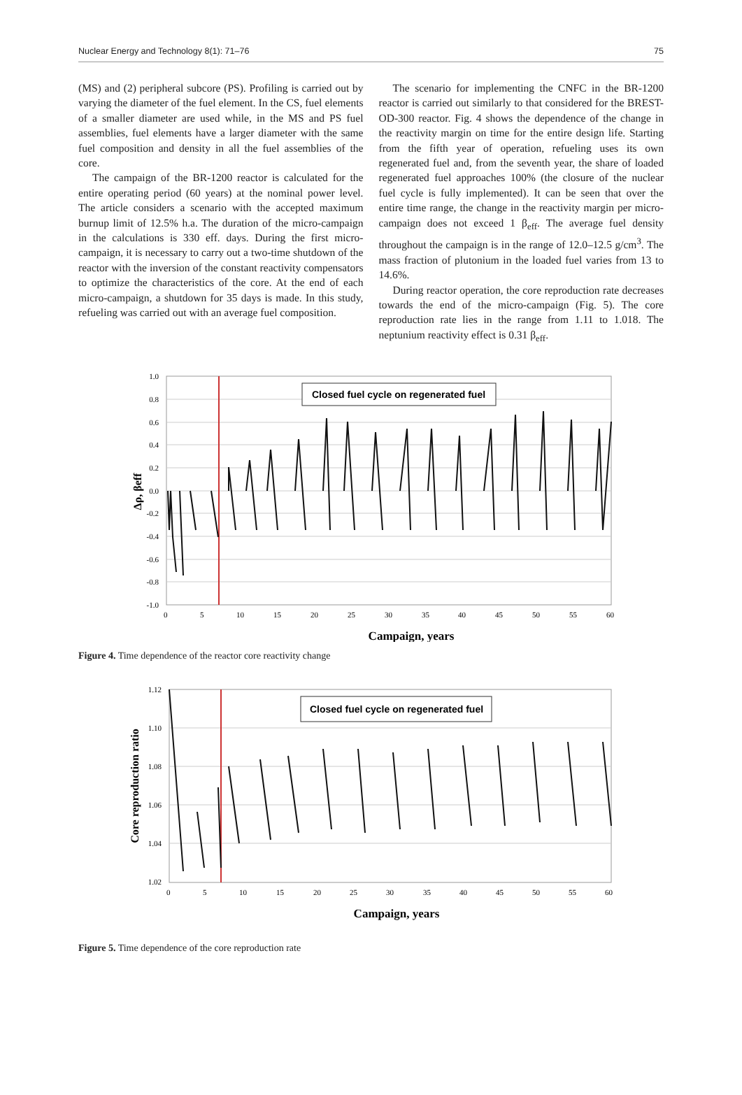Nuclear Energy and Technology 8(1): 71–76 75
(MS) and (2) peripheral subcore (PS). Profiling is carried out by varying the diameter of the fuel element. In the CS, fuel elements of a smaller diameter are used while, in the MS and PS fuel assemblies, fuel elements have a larger diameter with the same fuel composition and density in all the fuel assemblies of the core.
The campaign of the BR-1200 reactor is calculated for the entire operating period (60 years) at the nominal power level. The article considers a scenario with the accepted maximum burnup limit of 12.5% h.a. The duration of the micro-campaign in the calculations is 330 eff. days. During the first micro-campaign, it is necessary to carry out a two-time shutdown of the reactor with the inversion of the constant reactivity compensators to optimize the characteristics of the core. At the end of each micro-campaign, a shutdown for 35 days is made. In this study, refueling was carried out with an average fuel composition.
The scenario for implementing the CNFC in the BR-1200 reactor is carried out similarly to that considered for the BREST-OD-300 reactor. Fig. 4 shows the dependence of the change in the reactivity margin on time for the entire design life. Starting from the fifth year of operation, refueling uses its own regenerated fuel and, from the seventh year, the share of loaded regenerated fuel approaches 100% (the closure of the nuclear fuel cycle is fully implemented). It can be seen that over the entire time range, the change in the reactivity margin per micro-campaign does not exceed 1 β<sub>eff</sub>. The average fuel density throughout the campaign is in the range of 12.0–12.5 g/cm<sup>3</sup>. The mass fraction of plutonium in the loaded fuel varies from 13 to 14.6%.
During reactor operation, the core reproduction rate decreases towards the end of the micro-campaign (Fig. 5). The core reproduction rate lies in the range from 1.11 to 1.018. The neptunium reactivity effect is 0.31 β<sub>eff</sub>.
1.0
0.8
0.6
0.4
0.2
0.0
-0.2
-0.4
-0.6
-0.8
-1.0
0
5
10
15
20
25
30
35
40
45
50
55
60
Closed fuel cycle on regenerated fuel
Campaign, years
Δρ, βeff
Figure 4. Time dependence of the reactor core reactivity change
1.12
1.10
1.08
1.06
1.04
1.02
0
5
10
15
20
25
30
35
40
45
50
55
60
Closed fuel cycle on regenerated fuel
Campaign, years
Core reproduction ratio
Figure 5. Time dependence of the core reproduction rate